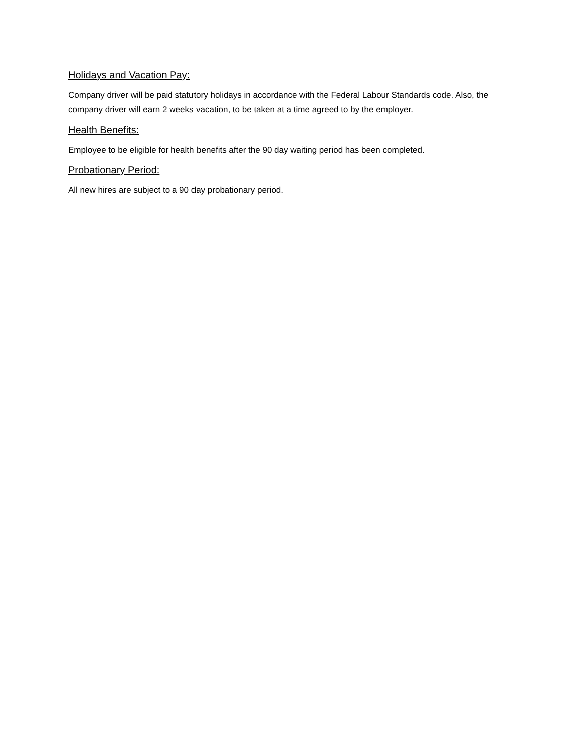Holidays and Vacation Pay:
Company driver will be paid statutory holidays in accordance with the Federal Labour Standards code. Also, the company driver will earn 2 weeks vacation, to be taken at a time agreed to by the employer.
Health Benefits:
Employee to be eligible for health benefits after the 90 day waiting period has been completed.
Probationary Period:
All new hires are subject to a 90 day probationary period.